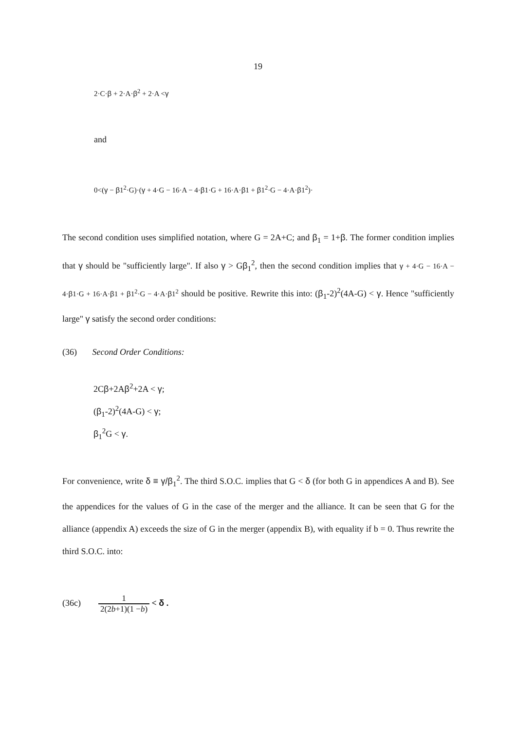19
2·C·β + 2·A·β<sup>2</sup> + 2·A <γ
and
0<(γ − β1<sup>2</sup>·G)·(γ + 4·G − 16·A − 4·β1·G + 16·A·β1 + β1<sup>2</sup>·G − 4·A·β1<sup>2</sup>)·
The second condition uses simplified notation, where G = 2A+C; and β<sub>1</sub> = 1+β. The former condition implies that γ should be "sufficiently large". If also γ > Gβ<sub>1</sub><sup>2</sup>, then the second condition implies that γ + 4·G − 16·A − 4·β1·G + 16·A·β1 + β1<sup>2</sup>·G − 4·A·β1<sup>2</sup> should be positive. Rewrite this into: (β<sub>1</sub>-2)<sup>2</sup>(4A-G) < γ. Hence "sufficiently large" γ satisfy the second order conditions:
(36) Second Order Conditions:
2Cβ+2Aβ<sup>2</sup>+2A < γ;
(β<sub>1</sub>-2)<sup>2</sup>(4A-G) < γ;
β<sub>1</sub><sup>2</sup>G < γ.
For convenience, write δ ≡ γ/β<sub>1</sub><sup>2</sup>. The third S.O.C. implies that G < δ (for both G in appendices A and B). See the appendices for the values of G in the case of the merger and the alliance. It can be seen that G for the alliance (appendix A) exceeds the size of G in the merger (appendix B), with equality if b = 0. Thus rewrite the third S.O.C. into:
(36c) 1 2(2b+1)(1 −b) < δ .